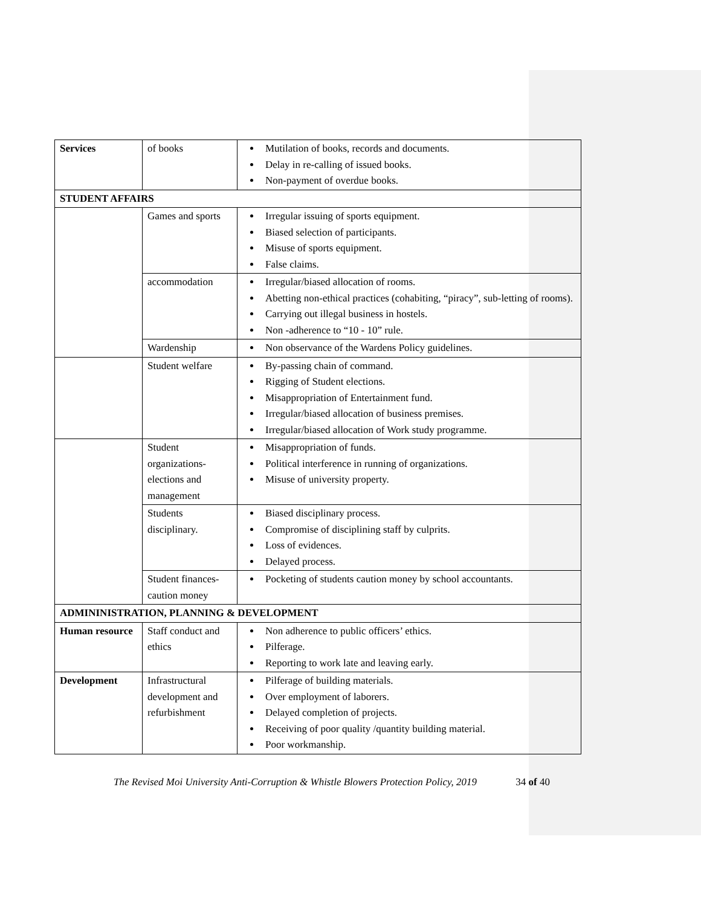| Services | of books | Mutilation of books, records and documents. Delay in re-calling of issued books. Non-payment of overdue books. |
| STUDENT AFFAIRS | | |
| | Games and sports | Irregular issuing of sports equipment. Biased selection of participants. Misuse of sports equipment. False claims. |
| | accommodation | Irregular/biased allocation of rooms. Abetting non-ethical practices (cohabiting, “piracy”, sub-letting of rooms). Carrying out illegal business in hostels. Non -adherence to “10 - 10” rule. |
| | Wardenship | Non observance of the Wardens Policy guidelines. |
| | Student welfare | By-passing chain of command. Rigging of Student elections. Misappropriation of Entertainment fund. Irregular/biased allocation of business premises. Irregular/biased allocation of Work study programme. |
| | Student organizations-elections and management | Misappropriation of funds. Political interference in running of organizations. Misuse of university property. |
| | Students disciplinary. | Biased disciplinary process. Compromise of disciplining staff by culprits. Loss of evidences. Delayed process. |
| | Student finances-caution money | Pocketing of students caution money by school accountants. |
| ADMININISTRATION, PLANNING & DEVELOPMENT | | |
| Human resource | Staff conduct and ethics | Non adherence to public officers’ ethics. Pilferage. Reporting to work late and leaving early. |
| Development | Infrastructural development and refurbishment | Pilferage of building materials. Over employment of laborers. Delayed completion of projects. Receiving of poor quality /quantity building material. Poor workmanship. |
The Revised Moi University Anti-Corruption & Whistle Blowers Protection Policy, 2019 34 of 40